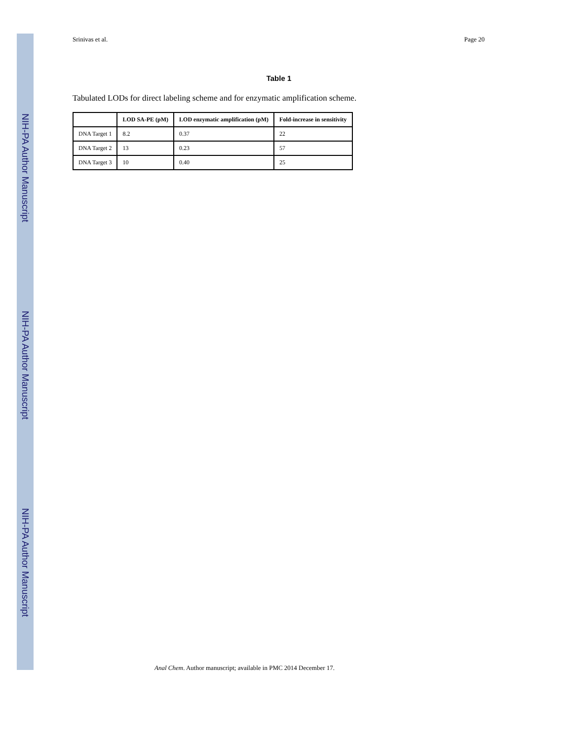NIH-PA Author Manuscript
NIH-PA Author Manuscript
NIH-PA Author Manuscript
Srinivas et al. Page 20
Table 1
Tabulated LODs for direct labeling scheme and for enzymatic amplification scheme.
| | LOD SA-PE (pM) | LOD enzymatic amplification (pM) | Fold-increase in sensitivity |
| --- | --- | --- | --- |
| DNA Target 1 | 8.2 | 0.37 | 22 |
| DNA Target 2 | 13 | 0.23 | 57 |
| DNA Target 3 | 10 | 0.40 | 25 |
Anal Chem. Author manuscript; available in PMC 2014 December 17.